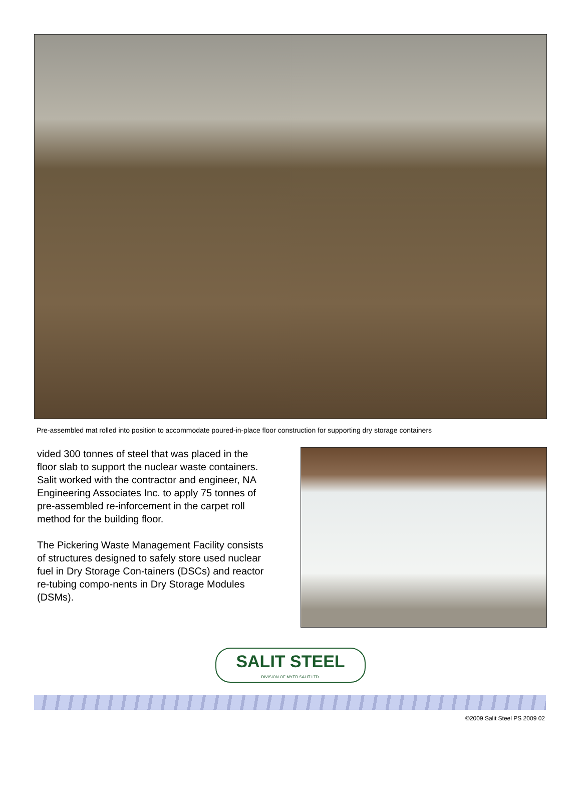Pre-assembled mat rolled into position to accommodate poured-in-place floor construction for supporting dry storage containers
vided 300 tonnes of steel that was placed in the floor slab to support the nuclear waste containers. Salit worked with the contractor and engineer, NA Engineering Associates Inc. to apply 75 tonnes of pre-assembled re-inforcement in the carpet roll method for the building floor.
The Pickering Waste Management Facility consists of structures designed to safely store used nuclear fuel in Dry Storage Con-tainers (DSCs) and reactor re-tubing compo-nents in Dry Storage Modules (DSMs).
SALIT STEEL
DIVISION OF MYER SALIT LTD.
©2009 Salit Steel PS 2009 02